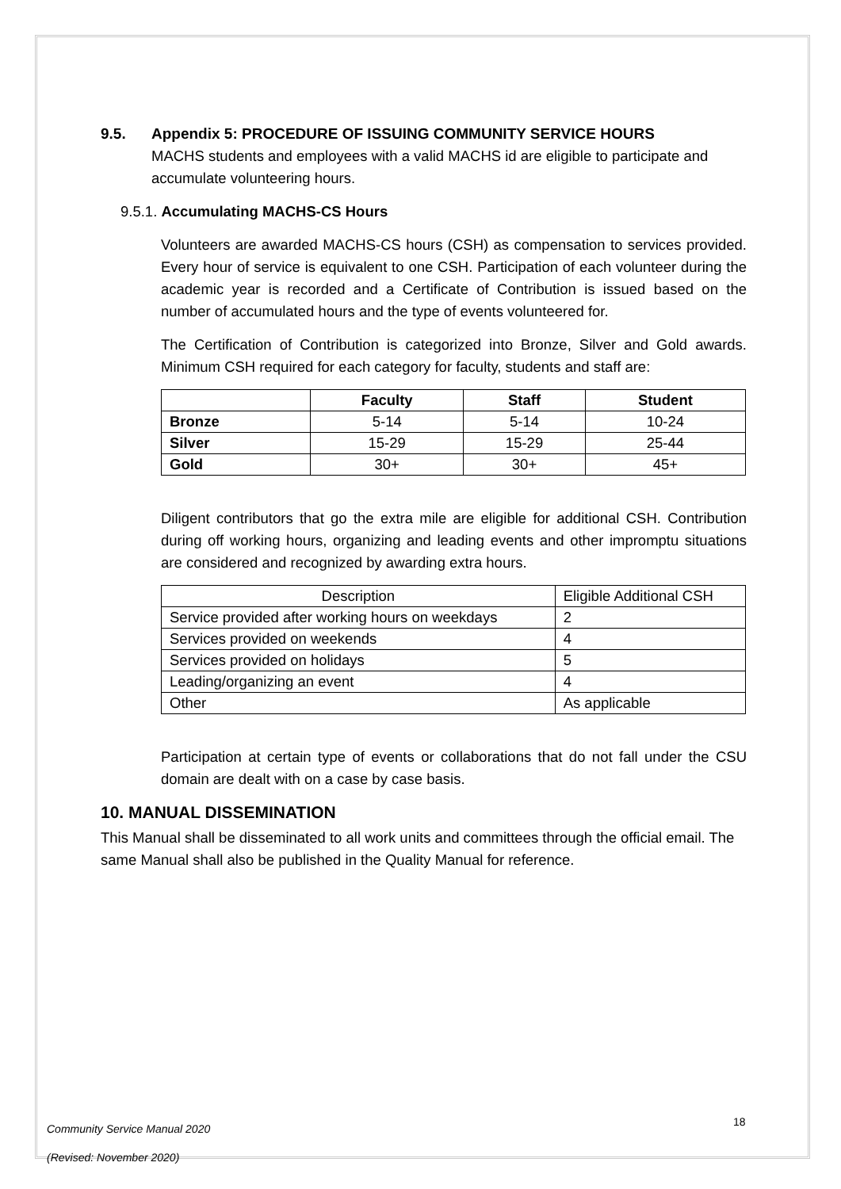9.5. Appendix 5: PROCEDURE OF ISSUING COMMUNITY SERVICE HOURS
MACHS students and employees with a valid MACHS id are eligible to participate and accumulate volunteering hours.
9.5.1. Accumulating MACHS-CS Hours
Volunteers are awarded MACHS-CS hours (CSH) as compensation to services provided. Every hour of service is equivalent to one CSH. Participation of each volunteer during the academic year is recorded and a Certificate of Contribution is issued based on the number of accumulated hours and the type of events volunteered for.
The Certification of Contribution is categorized into Bronze, Silver and Gold awards. Minimum CSH required for each category for faculty, students and staff are:
| | Faculty | Staff | Student |
| --- | --- | --- | --- |
| Bronze | 5-14 | 5-14 | 10-24 |
| Silver | 15-29 | 15-29 | 25-44 |
| Gold | 30+ | 30+ | 45+ |
Diligent contributors that go the extra mile are eligible for additional CSH. Contribution during off working hours, organizing and leading events and other impromptu situations are considered and recognized by awarding extra hours.
| Description | Eligible Additional CSH |
| --- | --- |
| Service provided after working hours on weekdays | 2 |
| Services provided on weekends | 4 |
| Services provided on holidays | 5 |
| Leading/organizing an event | 4 |
| Other | As applicable |
Participation at certain type of events or collaborations that do not fall under the CSU domain are dealt with on a case by case basis.
10. MANUAL DISSEMINATION
This Manual shall be disseminated to all work units and committees through the official email. The same Manual shall also be published in the Quality Manual for reference.
Community Service Manual 2020
(Revised: November 2020)
18